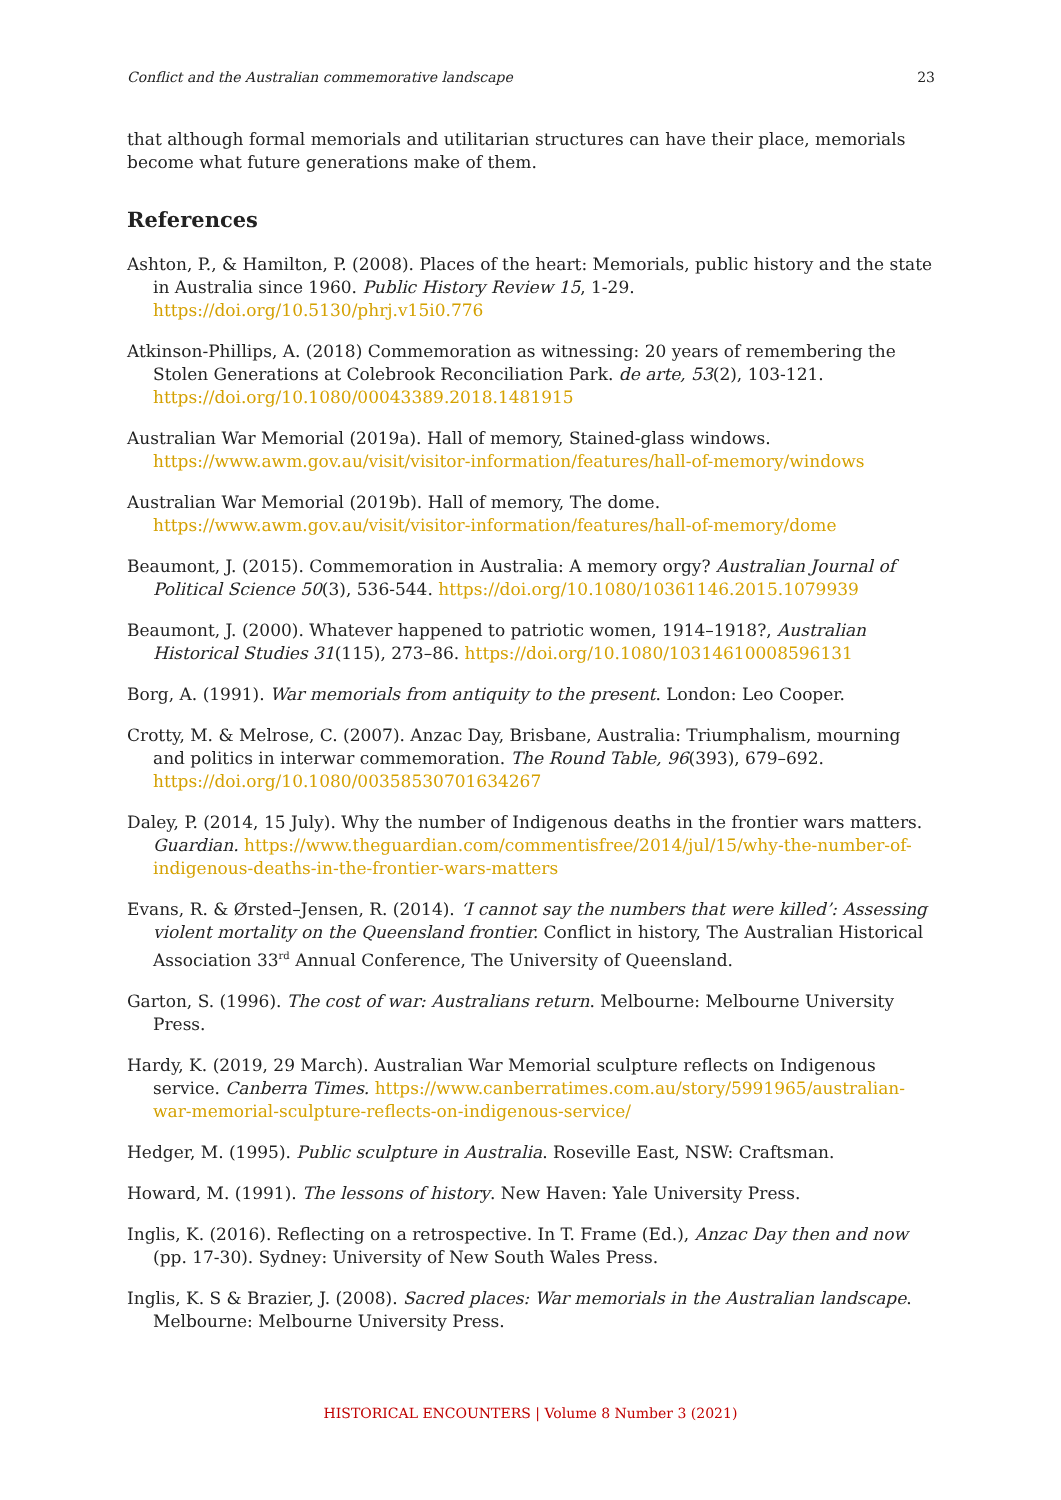Conflict and the Australian commemorative landscape 23
that although formal memorials and utilitarian structures can have their place, memorials become what future generations make of them.
References
Ashton, P., & Hamilton, P. (2008). Places of the heart: Memorials, public history and the state in Australia since 1960. Public History Review 15, 1-29. https://doi.org/10.5130/phrj.v15i0.776
Atkinson-Phillips, A. (2018) Commemoration as witnessing: 20 years of remembering the Stolen Generations at Colebrook Reconciliation Park. de arte, 53(2), 103-121. https://doi.org/10.1080/00043389.2018.1481915
Australian War Memorial (2019a). Hall of memory, Stained-glass windows. https://www.awm.gov.au/visit/visitor-information/features/hall-of-memory/windows
Australian War Memorial (2019b). Hall of memory, The dome. https://www.awm.gov.au/visit/visitor-information/features/hall-of-memory/dome
Beaumont, J. (2015). Commemoration in Australia: A memory orgy? Australian Journal of Political Science 50(3), 536-544. https://doi.org/10.1080/10361146.2015.1079939
Beaumont, J. (2000). Whatever happened to patriotic women, 1914–1918?, Australian Historical Studies 31(115), 273–86. https://doi.org/10.1080/10314610008596131
Borg, A. (1991). War memorials from antiquity to the present. London: Leo Cooper.
Crotty, M. & Melrose, C. (2007). Anzac Day, Brisbane, Australia: Triumphalism, mourning and politics in interwar commemoration. The Round Table, 96(393), 679–692. https://doi.org/10.1080/00358530701634267
Daley, P. (2014, 15 July). Why the number of Indigenous deaths in the frontier wars matters. Guardian. https://www.theguardian.com/commentisfree/2014/jul/15/why-the-number-of-indigenous-deaths-in-the-frontier-wars-matters
Evans, R. & Ørsted–Jensen, R. (2014). ‘I cannot say the numbers that were killed’: Assessing violent mortality on the Queensland frontier. Conflict in history, The Australian Historical Association 33<sup>rd</sup> Annual Conference, The University of Queensland.
Garton, S. (1996). The cost of war: Australians return. Melbourne: Melbourne University Press.
Hardy, K. (2019, 29 March). Australian War Memorial sculpture reflects on Indigenous service. Canberra Times. https://www.canberratimes.com.au/story/5991965/australian-war-memorial-sculpture-reflects-on-indigenous-service/
Hedger, M. (1995). Public sculpture in Australia. Roseville East, NSW: Craftsman.
Howard, M. (1991). The lessons of history. New Haven: Yale University Press.
Inglis, K. (2016). Reflecting on a retrospective. In T. Frame (Ed.), Anzac Day then and now (pp. 17-30). Sydney: University of New South Wales Press.
Inglis, K. S & Brazier, J. (2008). Sacred places: War memorials in the Australian landscape. Melbourne: Melbourne University Press.
HISTORICAL ENCOUNTERS | Volume 8 Number 3 (2021)